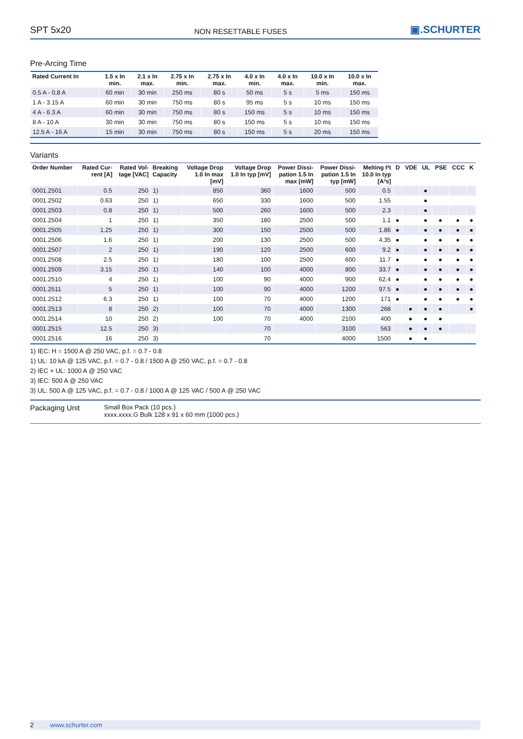SPT 5x20 NON RESETTABLE FUSES ▣.SCHURTER
Pre-Arcing Time
| Rated Current In | 1.5 x In min. | 2.1 x In max. | 2.75 x In min. | 2.75 x In max. | 4.0 x In min. | 4.0 x In max. | 10.0 x In min. | 10.0 x In max. |
| --- | --- | --- | --- | --- | --- | --- | --- | --- |
| 0.5 A - 0.8 A | 60 min | 30 min | 250 ms | 80 s | 50 ms | 5 s | 5 ms | 150 ms |
| 1 A - 3.15 A | 60 min | 30 min | 750 ms | 80 s | 95 ms | 5 s | 10 ms | 150 ms |
| 4 A - 6.3 A | 60 min | 30 min | 750 ms | 80 s | 150 ms | 5 s | 10 ms | 150 ms |
| 8 A - 10 A | 30 min | 30 min | 750 ms | 80 s | 150 ms | 5 s | 10 ms | 150 ms |
| 12.5 A - 16 A | 15 min | 30 min | 750 ms | 80 s | 150 ms | 5 s | 20 ms | 150 ms |
Variants
| Order Number | Rated Cur- rent [A] | Rated Vol- tage [VAC] | Breaking Capacity | Voltage Drop 1.0 In max [mV] | Voltage Drop 1.0 In typ [mV] | Power Dissi- pation 1.5 In max [mW] | Power Dissi- pation 1.5 In typ [mW] | Melting I²t 10.0 In typ [A²s] | D | VDE | UL | PSE | CCC | K |
| --- | --- | --- | --- | --- | --- | --- | --- | --- | --- | --- | --- | --- | --- | --- |
| 0001.2501 | 0.5 | 250 | 1) | 850 | 360 | 1600 | 500 | 0.5 | | | ● | | | |
| 0001.2502 | 0.63 | 250 | 1) | 650 | 330 | 1600 | 500 | 1.55 | | | ● | | | |
| 0001.2503 | 0.8 | 250 | 1) | 500 | 260 | 1600 | 500 | 2.3 | | | ● | | | |
| 0001.2504 | 1 | 250 | 1) | 350 | 180 | 2500 | 500 | 1.1 | ● | | ● | ● | ● | ● |
| 0001.2505 | 1.25 | 250 | 1) | 300 | 150 | 2500 | 500 | 1.86 | ● | | ● | ● | ● | ● |
| 0001.2506 | 1.6 | 250 | 1) | 200 | 130 | 2500 | 500 | 4.35 | ● | | ● | ● | ● | ● |
| 0001.2507 | 2 | 250 | 1) | 190 | 120 | 2500 | 600 | 9.2 | ● | | ● | ● | ● | ● |
| 0001.2508 | 2.5 | 250 | 1) | 180 | 100 | 2500 | 600 | 11.7 | ● | | ● | ● | ● | ● |
| 0001.2509 | 3.15 | 250 | 1) | 140 | 100 | 4000 | 800 | 33.7 | ● | | ● | ● | ● | ● |
| 0001.2510 | 4 | 250 | 1) | 100 | 90 | 4000 | 900 | 62.4 | ● | | ● | ● | ● | ● |
| 0001.2511 | 5 | 250 | 1) | 100 | 90 | 4000 | 1200 | 97.5 | ● | | ● | ● | ● | ● |
| 0001.2512 | 6.3 | 250 | 1) | 100 | 70 | 4000 | 1200 | 171 | ● | | ● | ● | ● | ● |
| 0001.2513 | 8 | 250 | 2) | 100 | 70 | 4000 | 1300 | 268 | | ● | ● | ● | | ● |
| 0001.2514 | 10 | 250 | 2) | 100 | 70 | 4000 | 2100 | 400 | | ● | ● | ● | | |
| 0001.2515 | 12.5 | 250 | 3) | | 70 | | 3100 | 563 | | ● | ● | ● | | |
| 0001.2516 | 16 | 250 | 3) | | 70 | | 4000 | 1500 | | ● | ● | | | |
1) IEC: H = 1500 A @ 250 VAC, p.f. = 0.7 - 0.8
1) UL: 10 kA @ 125 VAC, p.f. = 0.7 - 0.8 / 1500 A @ 250 VAC, p.f. = 0.7 - 0.8
2) IEC + UL: 1000 A @ 250 VAC
3) IEC: 500 A @ 250 VAC
3) UL: 500 A @ 125 VAC, p.f. = 0.7 - 0.8 / 1000 A @ 125 VAC / 500 A @ 250 VAC
Packaging Unit
Small Box Pack (10 pcs.)
xxxx.xxxx.G Bulk 128 x 91 x 60 mm (1000 pcs.)
2 www.schurter.com